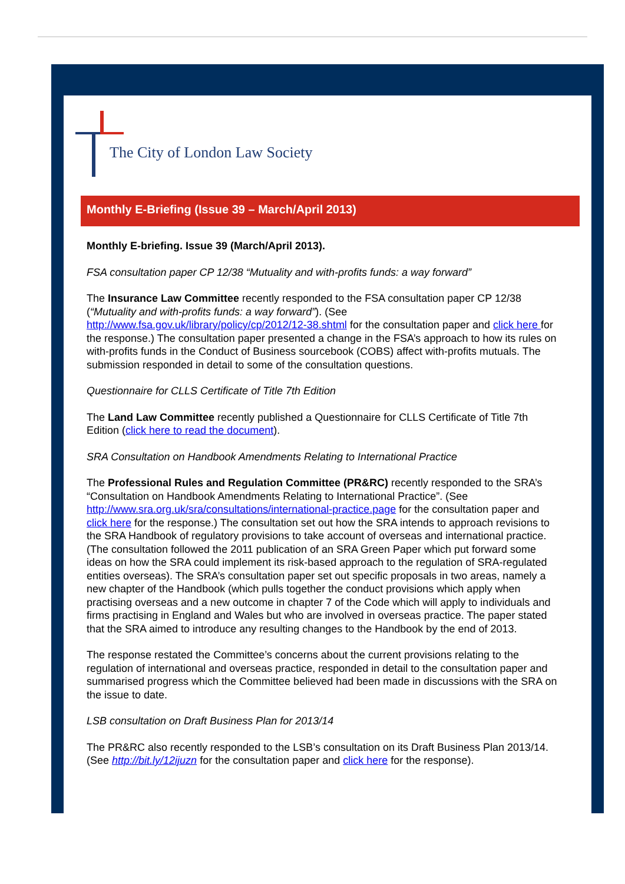The City of London Law Society
Monthly E-Briefing (Issue 39 – March/April 2013)
Monthly E-briefing. Issue 39 (March/April 2013).
FSA consultation paper CP 12/38 “Mutuality and with-profits funds: a way forward”
The Insurance Law Committee recently responded to the FSA consultation paper CP 12/38 (“Mutuality and with-profits funds: a way forward”). (See http://www.fsa.gov.uk/library/policy/cp/2012/12-38.shtml for the consultation paper and click here for the response.) The consultation paper presented a change in the FSA’s approach to how its rules on with-profits funds in the Conduct of Business sourcebook (COBS) affect with-profits mutuals. The submission responded in detail to some of the consultation questions.
Questionnaire for CLLS Certificate of Title 7th Edition
The Land Law Committee recently published a Questionnaire for CLLS Certificate of Title 7th Edition (click here to read the document).
SRA Consultation on Handbook Amendments Relating to International Practice
The Professional Rules and Regulation Committee (PR&RC) recently responded to the SRA’s “Consultation on Handbook Amendments Relating to International Practice”. (See http://www.sra.org.uk/sra/consultations/international-practice.page for the consultation paper and click here for the response.) The consultation set out how the SRA intends to approach revisions to the SRA Handbook of regulatory provisions to take account of overseas and international practice. (The consultation followed the 2011 publication of an SRA Green Paper which put forward some ideas on how the SRA could implement its risk-based approach to the regulation of SRA-regulated entities overseas). The SRA’s consultation paper set out specific proposals in two areas, namely a new chapter of the Handbook (which pulls together the conduct provisions which apply when practising overseas and a new outcome in chapter 7 of the Code which will apply to individuals and firms practising in England and Wales but who are involved in overseas practice. The paper stated that the SRA aimed to introduce any resulting changes to the Handbook by the end of 2013.
The response restated the Committee’s concerns about the current provisions relating to the regulation of international and overseas practice, responded in detail to the consultation paper and summarised progress which the Committee believed had been made in discussions with the SRA on the issue to date.
LSB consultation on Draft Business Plan for 2013/14
The PR&RC also recently responded to the LSB’s consultation on its Draft Business Plan 2013/14. (See http://bit.ly/12ijuzn for the consultation paper and click here for the response).